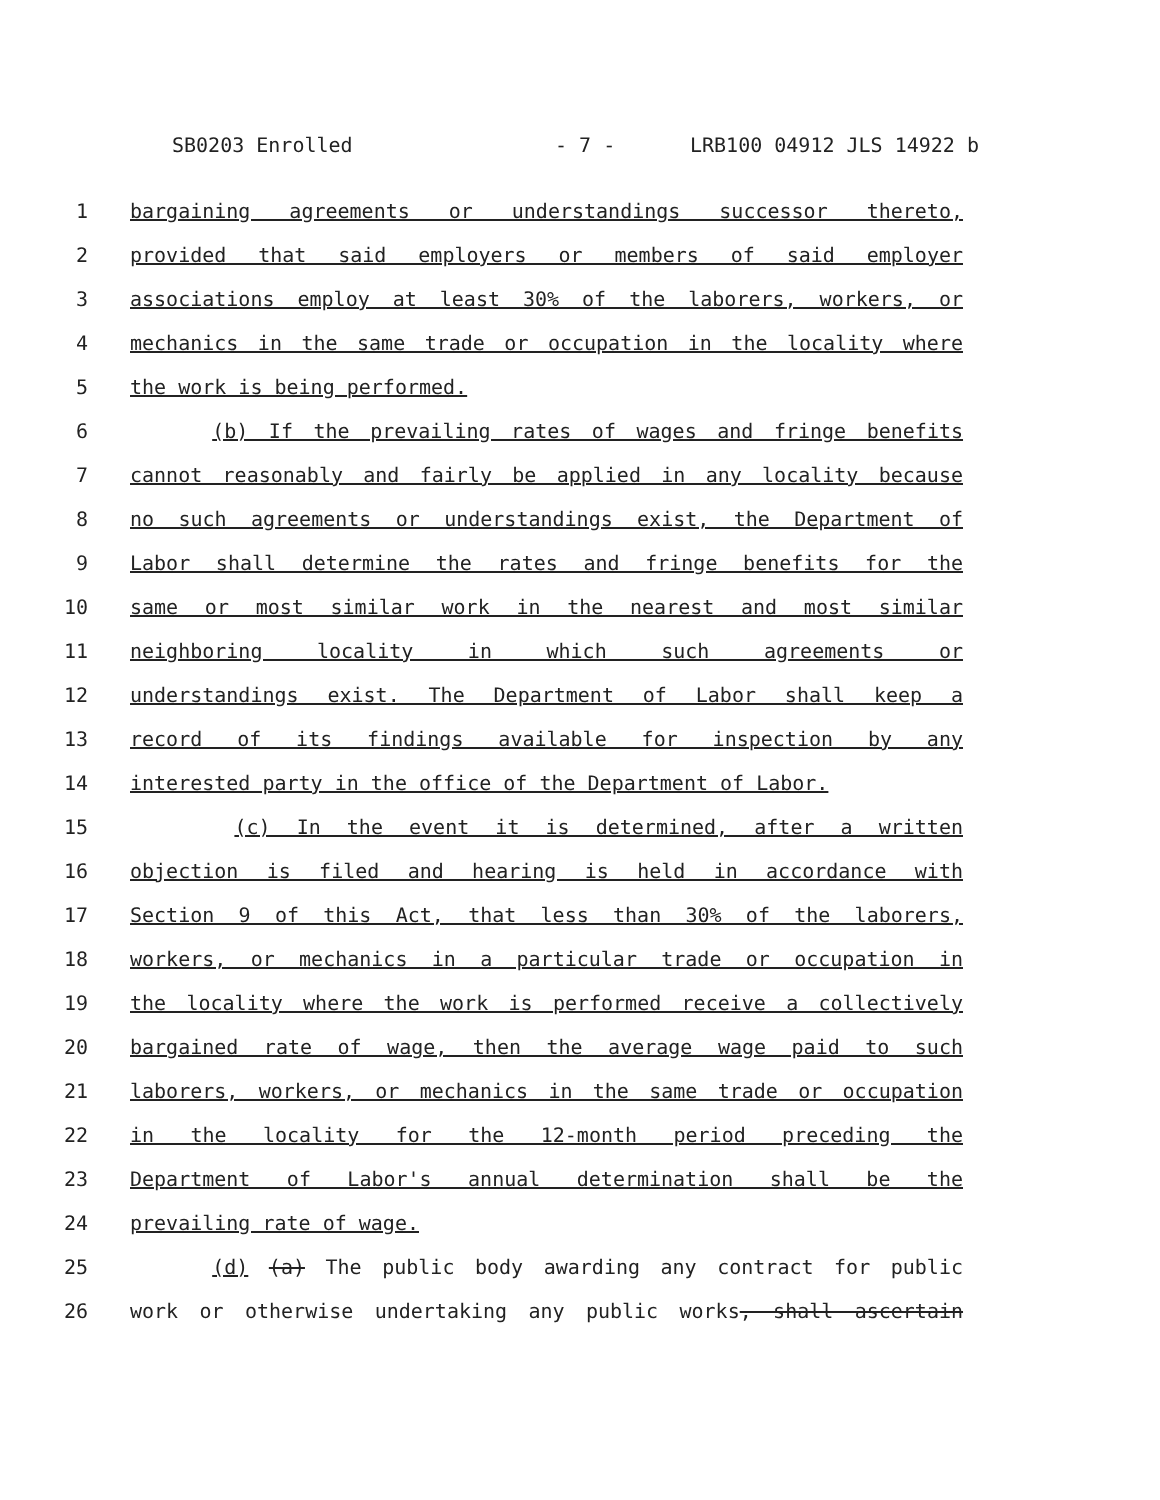SB0203 Enrolled - 7 - LRB100 04912 JLS 14922 b
1 bargaining agreements or understandings successor thereto,
2 provided that said employers or members of said employer
3 associations employ at least 30% of the laborers, workers, or
4 mechanics in the same trade or occupation in the locality where
5 the work is being performed.
6 (b) If the prevailing rates of wages and fringe benefits
7 cannot reasonably and fairly be applied in any locality because
8 no such agreements or understandings exist, the Department of
9 Labor shall determine the rates and fringe benefits for the
10 same or most similar work in the nearest and most similar
11 neighboring locality in which such agreements or
12 understandings exist. The Department of Labor shall keep a
13 record of its findings available for inspection by any
14 interested party in the office of the Department of Labor.
15 (c) In the event it is determined, after a written
16 objection is filed and hearing is held in accordance with
17 Section 9 of this Act, that less than 30% of the laborers,
18 workers, or mechanics in a particular trade or occupation in
19 the locality where the work is performed receive a collectively
20 bargained rate of wage, then the average wage paid to such
21 laborers, workers, or mechanics in the same trade or occupation
22 in the locality for the 12-month period preceding the
23 Department of Labor's annual determination shall be the
24 prevailing rate of wage.
25 (d) (a) The public body awarding any contract for public
26 work or otherwise undertaking any public works, shall ascertain